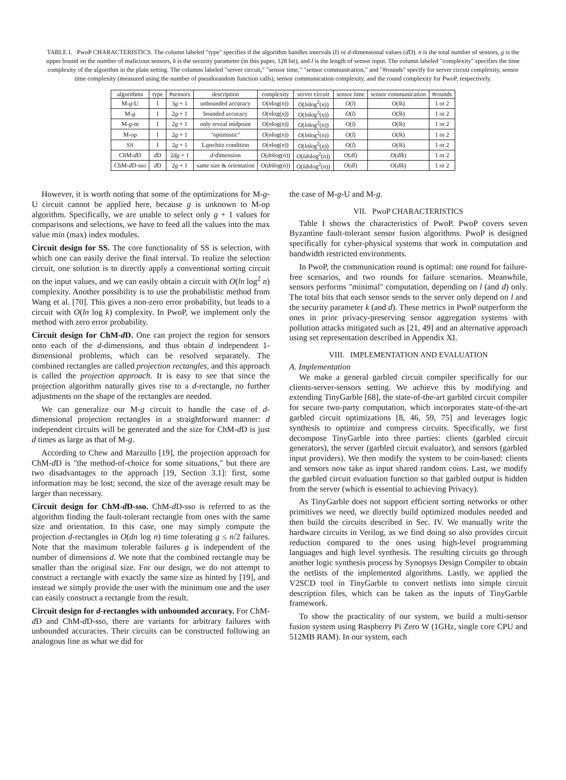TABLE I. PwoP CHARACTERISTICS. The column labeled "type" specifies if the algorithm handles intervals (I) or d-dimensional values (d D). n is the total number of sensors, g is the upper bound on the number of malicious sensors, k is the security parameter (in this paper, 128 bit), and l is the length of sensor input. The column labeled "complexity" specifies the time complexity of the algorithm in the plain setting. The columns labeled "server circuit," "sensor time," "sensor communication," and "#rounds" specify for server circuit complexity, sensor time complexity (measured using the number of pseudorandom function calls), sensor communication complexity, and the round complexity for PwoP, respectively.
| algorithms | type | #sensors | description | complexity | server circuit | sensor time | sensor communication | #rounds |
| --- | --- | --- | --- | --- | --- | --- | --- | --- |
| M- g -U | I | 3 g + 1 | unbounded accuracy | O ( n log( n )) | O ( ln log<sup>2</sup>( n )) | O ( l ) | O ( lk ) | 1 or 2 |
| M- g | I | 2 g + 1 | bounded accuracy | O ( n log( n )) | O ( ln log<sup>2</sup>( n )) | O ( l ) | O ( lk ) | 1 or 2 |
| M- g -m | I | 2 g + 1 | only reveal midpoint | O ( n log( n )) | O ( ln log<sup>2</sup>( n )) | O ( l ) | O ( lk ) | 1 or 2 |
| M-op | I | 2 g + 1 | "optimistic" | O ( n log( n )) | O ( ln log<sup>2</sup>( n )) | O ( l ) | O ( lk ) | 1 or 2 |
| SS | I | 2 g + 1 | Lipschitz condition | O ( n log( n )) | O ( ln log<sup>2</sup>( n )) | O ( l ) | O ( lk ) | 1 or 2 |
| ChM- d D | d D | 2 dg + 1 | d -dimension | O ( dn log( n )) | O ( ldn log<sup>2</sup>( n )) | O ( dl ) | O ( dlk ) | 1 or 2 |
| ChM- d D-sso | d D | 2 g + 1 | same size & orientation | O ( dn log( n )) | O ( ldn log<sup>2</sup>( n )) | O ( dl ) | O ( dlk ) | 1 or 2 |
However, it is worth noting that some of the optimizations for M-g-U circuit cannot be applied here, because g is unknown to M-op algorithm. Specifically, we are unable to select only g + 1 values for comparisons and selections, we have to feed all the values into the max value min (max) index modules.
Circuit design for SS. The core functionality of SS is selection, with which one can easily derive the final interval. To realize the selection circuit, one solution is to directly apply a conventional sorting circuit on the input values, and we can easily obtain a circuit with O(ln log<sup>2</sup> n) complexity. Another possibility is to use the probabilistic method from Wang et al. [70]. This gives a non-zero error probability, but leads to a circuit with O(ln log k) complexity. In PwoP, we implement only the method with zero error probability.
Circuit design for ChM-d D. One can project the region for sensors onto each of the d-dimensions, and thus obtain d independent 1-dimensional problems, which can be resolved separately. The combined rectangles are called projection rectangles, and this approach is called the projection approach. It is easy to see that since the projection algorithm naturally gives rise to a d-rectangle, no further adjustments on the shape of the rectangles are needed.
We can generalize our M-g circuit to handle the case of d-dimensional projection rectangles in a straightforward manner: d independent circuits will be generated and the size for ChM-d D is just d times as large as that of M-g.
According to Chew and Marzullo [19], the projection approach for ChM-d D is "the method-of-choice for some situations," but there are two disadvantages to the approach [19, Section 3.1]: first, some information may be lost; second, the size of the average result may be larger than necessary.
Circuit design for ChM-d D-sso. ChM-d D-sso is referred to as the algorithm finding the fault-tolerant rectangle from ones with the same size and orientation. In this case, one may simply compute the projection d-rectangles in O(dn log n) time tolerating g ≤ n/2 failures. Note that the maximum tolerable failures g is independent of the number of dimensions d. We note that the combined rectangle may be smaller than the original size. For our design, we do not attempt to construct a rectangle with exactly the same size as hinted by [19], and instead we simply provide the user with the minimum one and the user can easily construct a rectangle from the result.
Circuit design for d-rectangles with unbounded accuracy. For ChM-d D and ChM-d D-sso, there are variants for arbitrary failures with unbounded accuracies. Their circuits can be constructed following an analogous line as what we did for
the case of M-g-U and M-g.
VII. PwoP CHARACTERISTICS
Table I shows the characteristics of PwoP. PwoP covers seven Byzantine fault-tolerant sensor fusion algorithms. PwoP is designed specifically for cyber-physical systems that work in computation and bandwidth restricted environments.
In PwoP, the communication round is optimal: one round for failure-free scenarios, and two rounds for failure scenarios. Meanwhile, sensors performs "minimal" computation, depending on l (and d) only. The total bits that each sensor sends to the server only depend on l and the security parameter k (and d). These metrics in PwoP outperform the ones in prior privacy-preserving sensor aggregation systems with pollution attacks mitigated such as [21, 49] and an alternative approach using set representation described in Appendix XI.
VIII. IMPLEMENTATION AND EVALUATION
A. Implementation
We make a general garbled circuit compiler specifically for our clients-server-sensors setting. We achieve this by modifying and extending TinyGarble [68], the state-of-the-art garbled circuit compiler for secure two-party computation, which incorporates state-of-the-art garbled circuit optimizations [8, 46, 59, 75] and leverages logic synthesis to optimize and compress circuits. Specifically, we first decompose TinyGarble into three parties: clients (garbled circuit generators), the server (garbled circuit evaluator), and sensors (garbled input providers). We then modify the system to be coin-based: clients and sensors now take as input shared random coins. Last, we modify the garbled circuit evaluation function so that garbled output is hidden from the server (which is essential to achieving Privacy).
As TinyGarble does not support efficient sorting networks or other primitives we need, we directly build optimized modules needed and then build the circuits described in Sec. IV. We manually write the hardware circuits in Verilog, as we find doing so also provides circuit reduction compared to the ones using high-level programming languages and high level synthesis. The resulting circuits go through another logic synthesis process by Synopsys Design Compiler to obtain the netlists of the implemented algorithms. Lastly, we applied the V2SCD tool in TinyGarble to convert netlists into simple circuit description files, which can be taken as the inputs of TinyGarble framework.
To show the practicality of our system, we build a multi-sensor fusion system using Raspberry Pi Zero W (1GHz, single core CPU and 512MB RAM). In our system, each